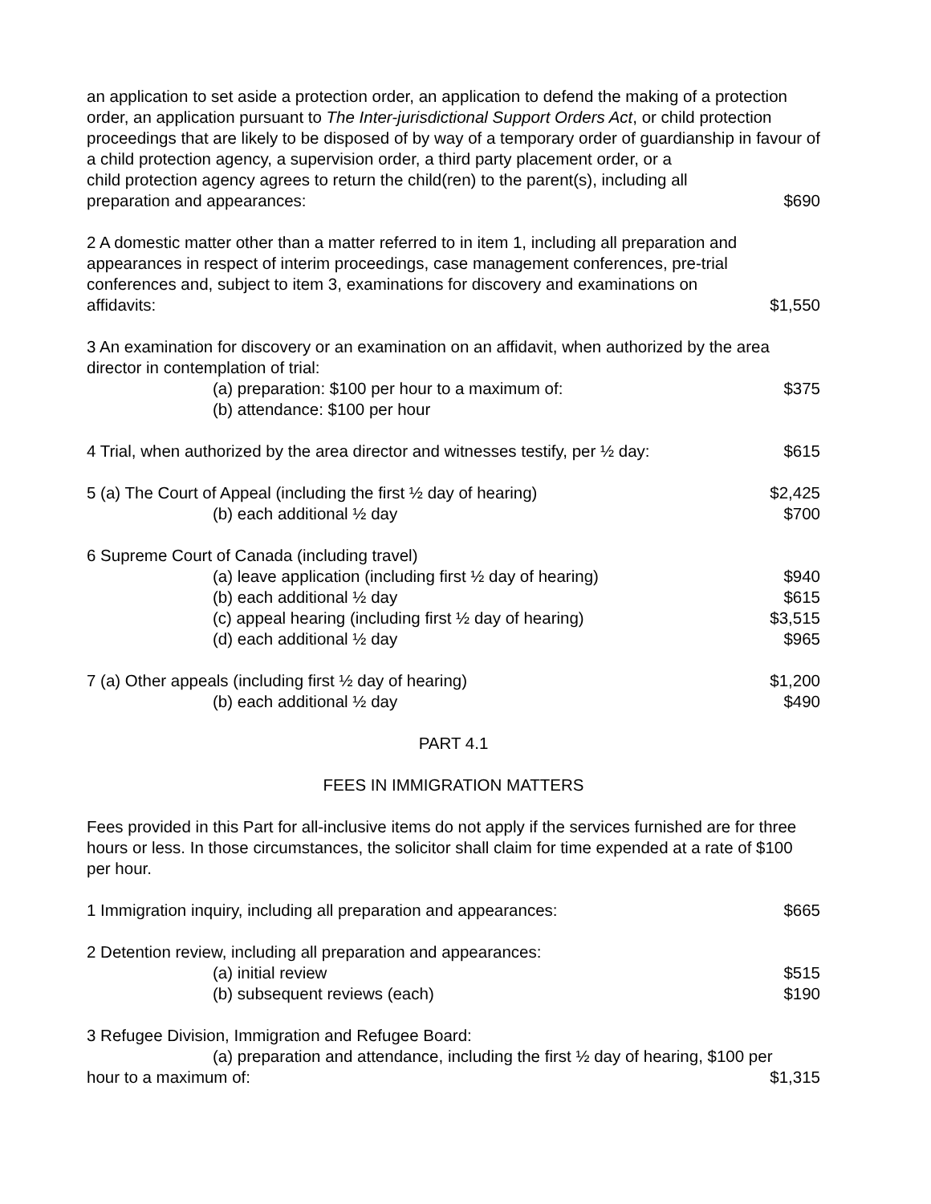an application to set aside a protection order, an application to defend the making of a protection order, an application pursuant to The Inter-jurisdictional Support Orders Act, or child protection proceedings that are likely to be disposed of by way of a temporary order of guardianship in favour of a child protection agency, a supervision order, a third party placement order, or a
child protection agency agrees to return the child(ren) to the parent(s), including all
preparation and appearances: $690
2 A domestic matter other than a matter referred to in item 1, including all preparation and appearances in respect of interim proceedings, case management conferences, pre-trial conferences and, subject to item 3, examinations for discovery and examinations on
affidavits: $1,550
3 An examination for discovery or an examination on an affidavit, when authorized by the area director in contemplation of trial:
(a) preparation: $100 per hour to a maximum of: $375
(b) attendance: $100 per hour
4 Trial, when authorized by the area director and witnesses testify, per ½ day: $615
5 (a) The Court of Appeal (including the first ½ day of hearing) $2,425
(b) each additional ½ day $700
6 Supreme Court of Canada (including travel)
(a) leave application (including first ½ day of hearing) $940
(b) each additional ½ day $615
(c) appeal hearing (including first ½ day of hearing) $3,515
(d) each additional ½ day $965
7 (a) Other appeals (including first ½ day of hearing) $1,200
(b) each additional ½ day $490
PART 4.1
FEES IN IMMIGRATION MATTERS
Fees provided in this Part for all-inclusive items do not apply if the services furnished are for three hours or less. In those circumstances, the solicitor shall claim for time expended at a rate of $100 per hour.
1 Immigration inquiry, including all preparation and appearances: $665
2 Detention review, including all preparation and appearances:
(a) initial review $515
(b) subsequent reviews (each) $190
3 Refugee Division, Immigration and Refugee Board:
(a) preparation and attendance, including the first ½ day of hearing, $100 per
hour to a maximum of: $1,315